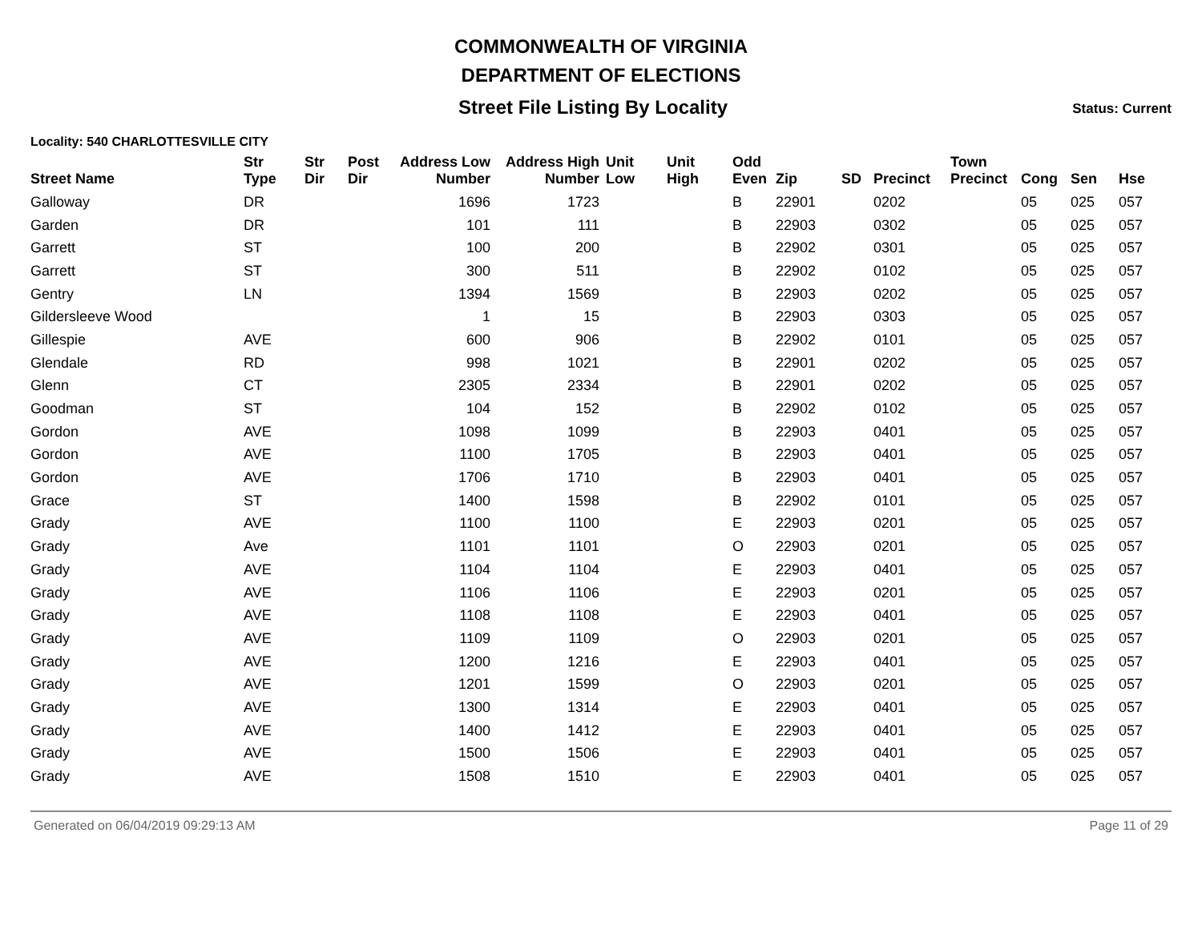COMMONWEALTH OF VIRGINIA
DEPARTMENT OF ELECTIONS
Street File Listing By Locality
Status: Current
Locality: 540 CHARLOTTESVILLE CITY
| Street Name | Str Type | Str Dir | Post Dir | Address Low Number | Address High Number | Unit Low | Unit High | Odd Even | Zip | SD | Precinct | Town Precinct | Cong | Sen | Hse |
| --- | --- | --- | --- | --- | --- | --- | --- | --- | --- | --- | --- | --- | --- | --- | --- |
| Galloway | DR | | | 1696 | 1723 | | | B | 22901 | | 0202 | | 05 | 025 | 057 |
| Garden | DR | | | 101 | 111 | | | B | 22903 | | 0302 | | 05 | 025 | 057 |
| Garrett | ST | | | 100 | 200 | | | B | 22902 | | 0301 | | 05 | 025 | 057 |
| Garrett | ST | | | 300 | 511 | | | B | 22902 | | 0102 | | 05 | 025 | 057 |
| Gentry | LN | | | 1394 | 1569 | | | B | 22903 | | 0202 | | 05 | 025 | 057 |
| Gildersleeve Wood | | | | 1 | 15 | | | B | 22903 | | 0303 | | 05 | 025 | 057 |
| Gillespie | AVE | | | 600 | 906 | | | B | 22902 | | 0101 | | 05 | 025 | 057 |
| Glendale | RD | | | 998 | 1021 | | | B | 22901 | | 0202 | | 05 | 025 | 057 |
| Glenn | CT | | | 2305 | 2334 | | | B | 22901 | | 0202 | | 05 | 025 | 057 |
| Goodman | ST | | | 104 | 152 | | | B | 22902 | | 0102 | | 05 | 025 | 057 |
| Gordon | AVE | | | 1098 | 1099 | | | B | 22903 | | 0401 | | 05 | 025 | 057 |
| Gordon | AVE | | | 1100 | 1705 | | | B | 22903 | | 0401 | | 05 | 025 | 057 |
| Gordon | AVE | | | 1706 | 1710 | | | B | 22903 | | 0401 | | 05 | 025 | 057 |
| Grace | ST | | | 1400 | 1598 | | | B | 22902 | | 0101 | | 05 | 025 | 057 |
| Grady | AVE | | | 1100 | 1100 | | | E | 22903 | | 0201 | | 05 | 025 | 057 |
| Grady | Ave | | | 1101 | 1101 | | | O | 22903 | | 0201 | | 05 | 025 | 057 |
| Grady | AVE | | | 1104 | 1104 | | | E | 22903 | | 0401 | | 05 | 025 | 057 |
| Grady | AVE | | | 1106 | 1106 | | | E | 22903 | | 0201 | | 05 | 025 | 057 |
| Grady | AVE | | | 1108 | 1108 | | | E | 22903 | | 0401 | | 05 | 025 | 057 |
| Grady | AVE | | | 1109 | 1109 | | | O | 22903 | | 0201 | | 05 | 025 | 057 |
| Grady | AVE | | | 1200 | 1216 | | | E | 22903 | | 0401 | | 05 | 025 | 057 |
| Grady | AVE | | | 1201 | 1599 | | | O | 22903 | | 0201 | | 05 | 025 | 057 |
| Grady | AVE | | | 1300 | 1314 | | | E | 22903 | | 0401 | | 05 | 025 | 057 |
| Grady | AVE | | | 1400 | 1412 | | | E | 22903 | | 0401 | | 05 | 025 | 057 |
| Grady | AVE | | | 1500 | 1506 | | | E | 22903 | | 0401 | | 05 | 025 | 057 |
| Grady | AVE | | | 1508 | 1510 | | | E | 22903 | | 0401 | | 05 | 025 | 057 |
Generated on 06/04/2019 09:29:13 AM Page 11 of 29